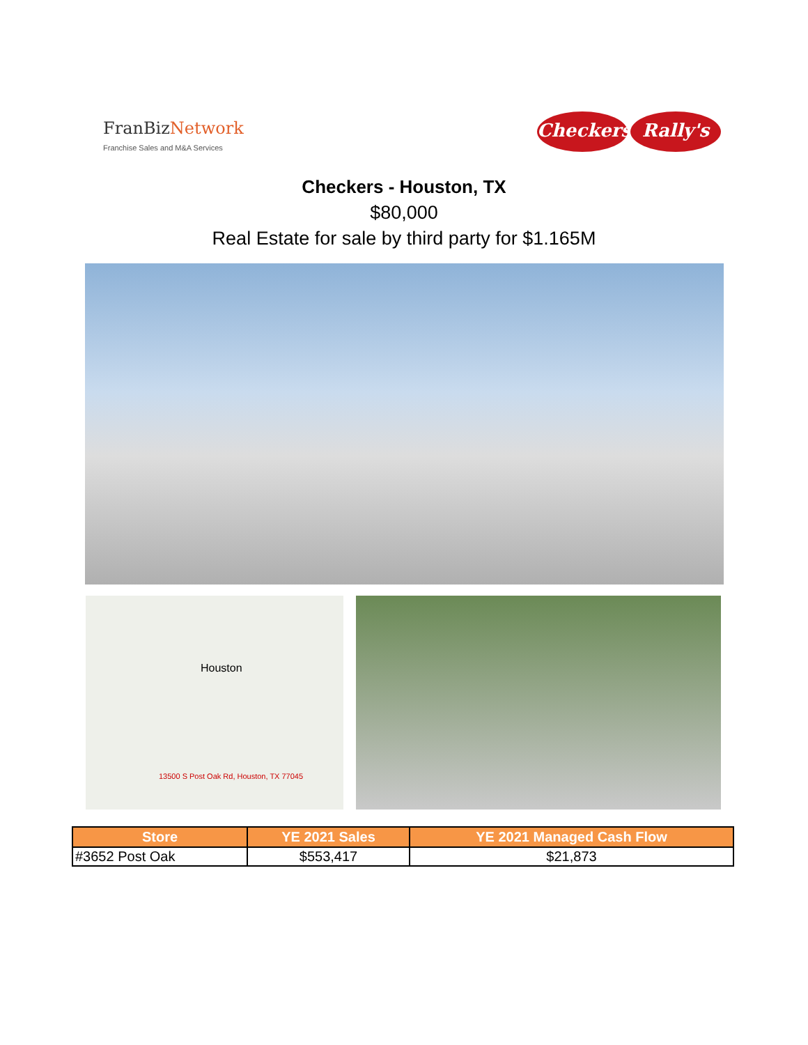FranBiz Network
Franchise Sales and M&A Services
Checkers Rally's
Checkers - Houston, TX
$80,000
Real Estate for sale by third party for $1.165M
Houston
13500 S Post Oak Rd, Houston, TX 77045
| Store | YE 2021 Sales | YE 2021 Managed Cash Flow |
| --- | --- | --- |
| #3652 Post Oak | $553,417 | $21,873 |